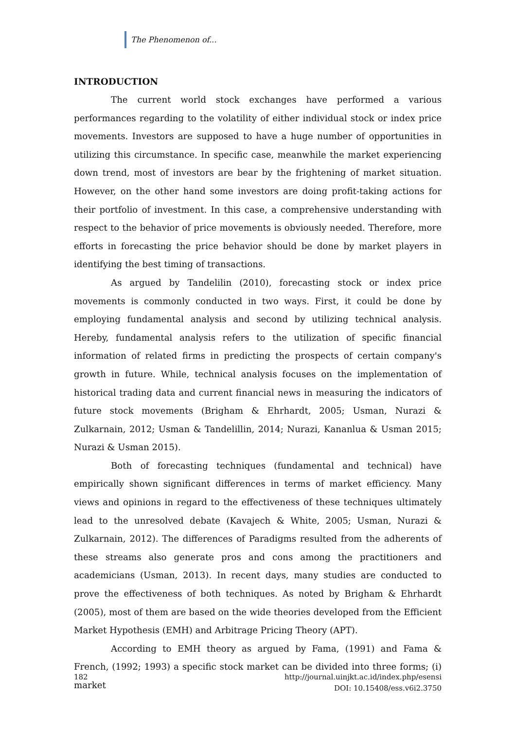The Phenomenon of...
INTRODUCTION
The current world stock exchanges have performed a various performances regarding to the volatility of either individual stock or index price movements. Investors are supposed to have a huge number of opportunities in utilizing this circumstance. In specific case, meanwhile the market experiencing down trend, most of investors are bear by the frightening of market situation. However, on the other hand some investors are doing profit-taking actions for their portfolio of investment. In this case, a comprehensive understanding with respect to the behavior of price movements is obviously needed. Therefore, more efforts in forecasting the price behavior should be done by market players in identifying the best timing of transactions.
As argued by Tandelilin (2010), forecasting stock or index price movements is commonly conducted in two ways. First, it could be done by employing fundamental analysis and second by utilizing technical analysis. Hereby, fundamental analysis refers to the utilization of specific financial information of related firms in predicting the prospects of certain company's growth in future. While, technical analysis focuses on the implementation of historical trading data and current financial news in measuring the indicators of future stock movements (Brigham & Ehrhardt, 2005; Usman, Nurazi & Zulkarnain, 2012; Usman & Tandelillin, 2014; Nurazi, Kananlua & Usman 2015; Nurazi & Usman 2015).
Both of forecasting techniques (fundamental and technical) have empirically shown significant differences in terms of market efficiency. Many views and opinions in regard to the effectiveness of these techniques ultimately lead to the unresolved debate (Kavajech & White, 2005; Usman, Nurazi & Zulkarnain, 2012). The differences of Paradigms resulted from the adherents of these streams also generate pros and cons among the practitioners and academicians (Usman, 2013). In recent days, many studies are conducted to prove the effectiveness of both techniques. As noted by Brigham & Ehrhardt (2005), most of them are based on the wide theories developed from the Efficient Market Hypothesis (EMH) and Arbitrage Pricing Theory (APT).
According to EMH theory as argued by Fama, (1991) and Fama & French, (1992; 1993) a specific stock market can be divided into three forms; (i) market
182 http://journal.uinjkt.ac.id/index.php/esensi
DOI: 10.15408/ess.v6i2.3750